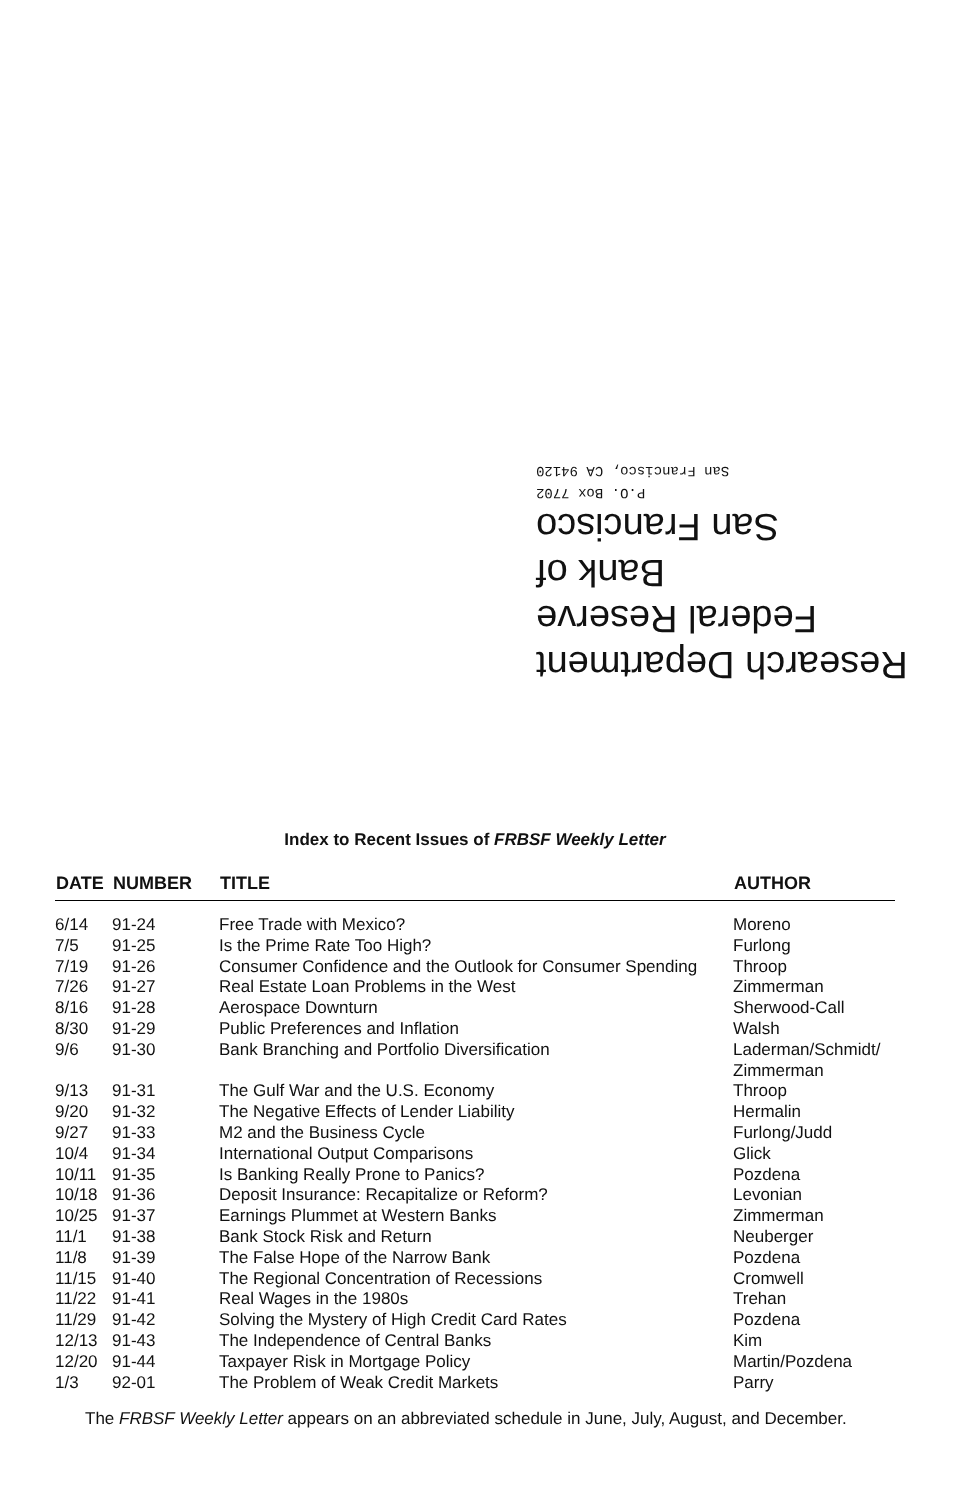Research Department
Federal Reserve
Bank of
San Francisco
P.O. Box 7702
San Francisco, CA 94120
Index to Recent Issues of FRBSF Weekly Letter
| DATE | NUMBER | TITLE | AUTHOR |
| --- | --- | --- | --- |
| 6/14 | 91-24 | Free Trade with Mexico? | Moreno |
| 7/5 | 91-25 | Is the Prime Rate Too High? | Furlong |
| 7/19 | 91-26 | Consumer Confidence and the Outlook for Consumer Spending | Throop |
| 7/26 | 91-27 | Real Estate Loan Problems in the West | Zimmerman |
| 8/16 | 91-28 | Aerospace Downturn | Sherwood-Call |
| 8/30 | 91-29 | Public Preferences and Inflation | Walsh |
| 9/6 | 91-30 | Bank Branching and Portfolio Diversification | Laderman/Schmidt/ Zimmerman |
| 9/13 | 91-31 | The Gulf War and the U.S. Economy | Throop |
| 9/20 | 91-32 | The Negative Effects of Lender Liability | Hermalin |
| 9/27 | 91-33 | M2 and the Business Cycle | Furlong/Judd |
| 10/4 | 91-34 | International Output Comparisons | Glick |
| 10/11 | 91-35 | Is Banking Really Prone to Panics? | Pozdena |
| 10/18 | 91-36 | Deposit Insurance: Recapitalize or Reform? | Levonian |
| 10/25 | 91-37 | Earnings Plummet at Western Banks | Zimmerman |
| 11/1 | 91-38 | Bank Stock Risk and Return | Neuberger |
| 11/8 | 91-39 | The False Hope of the Narrow Bank | Pozdena |
| 11/15 | 91-40 | The Regional Concentration of Recessions | Cromwell |
| 11/22 | 91-41 | Real Wages in the 1980s | Trehan |
| 11/29 | 91-42 | Solving the Mystery of High Credit Card Rates | Pozdena |
| 12/13 | 91-43 | The Independence of Central Banks | Kim |
| 12/20 | 91-44 | Taxpayer Risk in Mortgage Policy | Martin/Pozdena |
| 1/3 | 92-01 | The Problem of Weak Credit Markets | Parry |
The FRBSF Weekly Letter appears on an abbreviated schedule in June, July, August, and December.